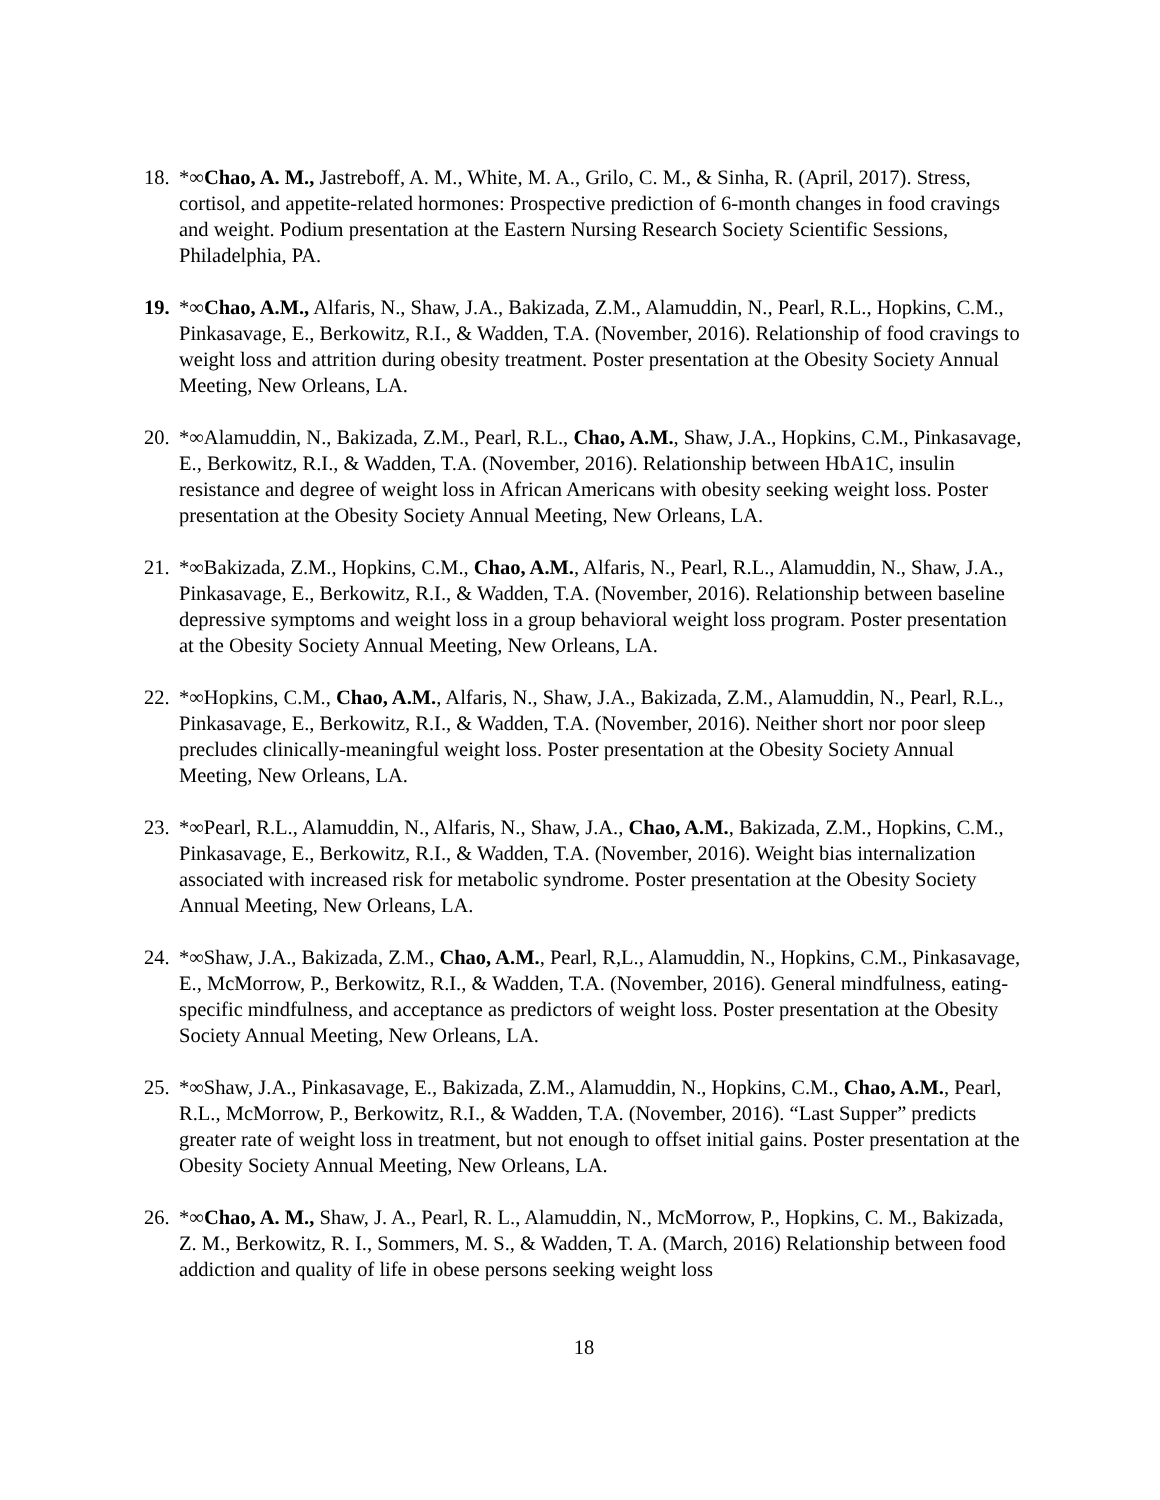18.
*∞Chao, A. M., Jastreboff, A. M., White, M. A., Grilo, C. M., & Sinha, R. (April, 2017). Stress, cortisol, and appetite-related hormones: Prospective prediction of 6-month changes in food cravings and weight. Podium presentation at the Eastern Nursing Research Society Scientific Sessions, Philadelphia, PA.
19.
*∞Chao, A.M., Alfaris, N., Shaw, J.A., Bakizada, Z.M., Alamuddin, N., Pearl, R.L., Hopkins, C.M., Pinkasavage, E., Berkowitz, R.I., & Wadden, T.A. (November, 2016). Relationship of food cravings to weight loss and attrition during obesity treatment. Poster presentation at the Obesity Society Annual Meeting, New Orleans, LA.
20.
*∞Alamuddin, N., Bakizada, Z.M., Pearl, R.L., Chao, A.M., Shaw, J.A., Hopkins, C.M., Pinkasavage, E., Berkowitz, R.I., & Wadden, T.A. (November, 2016). Relationship between HbA1C, insulin resistance and degree of weight loss in African Americans with obesity seeking weight loss. Poster presentation at the Obesity Society Annual Meeting, New Orleans, LA.
21.
*∞Bakizada, Z.M., Hopkins, C.M., Chao, A.M., Alfaris, N., Pearl, R.L., Alamuddin, N., Shaw, J.A., Pinkasavage, E., Berkowitz, R.I., & Wadden, T.A. (November, 2016). Relationship between baseline depressive symptoms and weight loss in a group behavioral weight loss program. Poster presentation at the Obesity Society Annual Meeting, New Orleans, LA.
22.
*∞Hopkins, C.M., Chao, A.M., Alfaris, N., Shaw, J.A., Bakizada, Z.M., Alamuddin, N., Pearl, R.L., Pinkasavage, E., Berkowitz, R.I., & Wadden, T.A. (November, 2016). Neither short nor poor sleep precludes clinically-meaningful weight loss. Poster presentation at the Obesity Society Annual Meeting, New Orleans, LA.
23.
*∞Pearl, R.L., Alamuddin, N., Alfaris, N., Shaw, J.A., Chao, A.M., Bakizada, Z.M., Hopkins, C.M., Pinkasavage, E., Berkowitz, R.I., & Wadden, T.A. (November, 2016). Weight bias internalization associated with increased risk for metabolic syndrome. Poster presentation at the Obesity Society Annual Meeting, New Orleans, LA.
24.
*∞Shaw, J.A., Bakizada, Z.M., Chao, A.M., Pearl, R,L., Alamuddin, N., Hopkins, C.M., Pinkasavage, E., McMorrow, P., Berkowitz, R.I., & Wadden, T.A. (November, 2016). General mindfulness, eating-specific mindfulness, and acceptance as predictors of weight loss. Poster presentation at the Obesity Society Annual Meeting, New Orleans, LA.
25.
*∞Shaw, J.A., Pinkasavage, E., Bakizada, Z.M., Alamuddin, N., Hopkins, C.M., Chao, A.M., Pearl, R.L., McMorrow, P., Berkowitz, R.I., & Wadden, T.A. (November, 2016). “Last Supper” predicts greater rate of weight loss in treatment, but not enough to offset initial gains. Poster presentation at the Obesity Society Annual Meeting, New Orleans, LA.
26.
*∞Chao, A. M., Shaw, J. A., Pearl, R. L., Alamuddin, N., McMorrow, P., Hopkins, C. M., Bakizada, Z. M., Berkowitz, R. I., Sommers, M. S., & Wadden, T. A. (March, 2016) Relationship between food addiction and quality of life in obese persons seeking weight loss
18